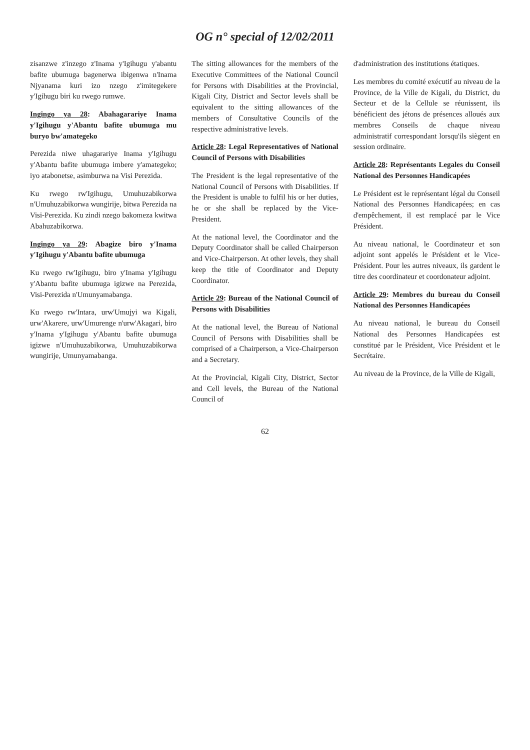OG n° special of 12/02/2011
zisanzwe z'inzego z'Inama y'Igihugu y'abantu bafite ubumuga bagenerwa ibigenwa n'Inama Njyanama kuri izo nzego z'imitegekere y'Igihugu biri ku rwego rumwe.
Ingingo ya 28: Abahagarariye Inama y'Igihugu y'Abantu bafite ubumuga mu buryo bw'amategeko
Perezida niwe uhagarariye Inama y'Igihugu y'Abantu bafite ubumuga imbere y'amategeko; iyo atabonetse, asimburwa na Visi Perezida.
Ku rwego rw'Igihugu, Umuhuzabikorwa n'Umuhuzabikorwa wungirije, bitwa Perezida na Visi-Perezida. Ku zindi nzego bakomeza kwitwa Abahuzabikorwa.
Ingingo ya 29: Abagize biro y'Inama y'Igihugu y'Abantu bafite ubumuga
Ku rwego rw'Igihugu, biro y'Inama y'Igihugu y'Abantu bafite ubumuga igizwe na Perezida, Visi-Perezida n'Umunyamabanga.
Ku rwego rw'Intara, urw'Umujyi wa Kigali, urw'Akarere, urw'Umurenge n'urw'Akagari, biro y'Inama y'Igihugu y'Abantu bafite ubumuga igizwe n'Umuhuzabikorwa, Umuhuzabikorwa wungirije, Umunyamabanga.
The sitting allowances for the members of the Executive Committees of the National Council for Persons with Disabilities at the Provincial, Kigali City, District and Sector levels shall be equivalent to the sitting allowances of the members of Consultative Councils of the respective administrative levels.
Article 28: Legal Representatives of National Council of Persons with Disabilities
The President is the legal representative of the National Council of Persons with Disabilities. If the President is unable to fulfil his or her duties, he or she shall be replaced by the Vice-President.
At the national level, the Coordinator and the Deputy Coordinator shall be called Chairperson and Vice-Chairperson. At other levels, they shall keep the title of Coordinator and Deputy Coordinator.
Article 29: Bureau of the National Council of Persons with Disabilities
At the national level, the Bureau of National Council of Persons with Disabilities shall be comprised of a Chairperson, a Vice-Chairperson and a Secretary.
At the Provincial, Kigali City, District, Sector and Cell levels, the Bureau of the National Council of
d'administration des institutions étatiques.
Les membres du comité exécutif au niveau de la Province, de la Ville de Kigali, du District, du Secteur et de la Cellule se réunissent, ils bénéficient des jétons de présences alloués aux membres Conseils de chaque niveau administratif correspondant lorsqu'ils siègent en session ordinaire.
Article 28: Représentants Legales du Conseil National des Personnes Handicapées
Le Président est le représentant légal du Conseil National des Personnes Handicapées; en cas d'empêchement, il est remplacé par le Vice Président.
Au niveau national, le Coordinateur et son adjoint sont appelés le Président et le Vice-Président. Pour les autres niveaux, ils gardent le titre des coordinateur et coordonateur adjoint.
Article 29: Membres du bureau du Conseil National des Personnes Handicapées
Au niveau national, le bureau du Conseil National des Personnes Handicapées est constitué par le Président, Vice Président et le Secrétaire.
Au niveau de la Province, de la Ville de Kigali,
62